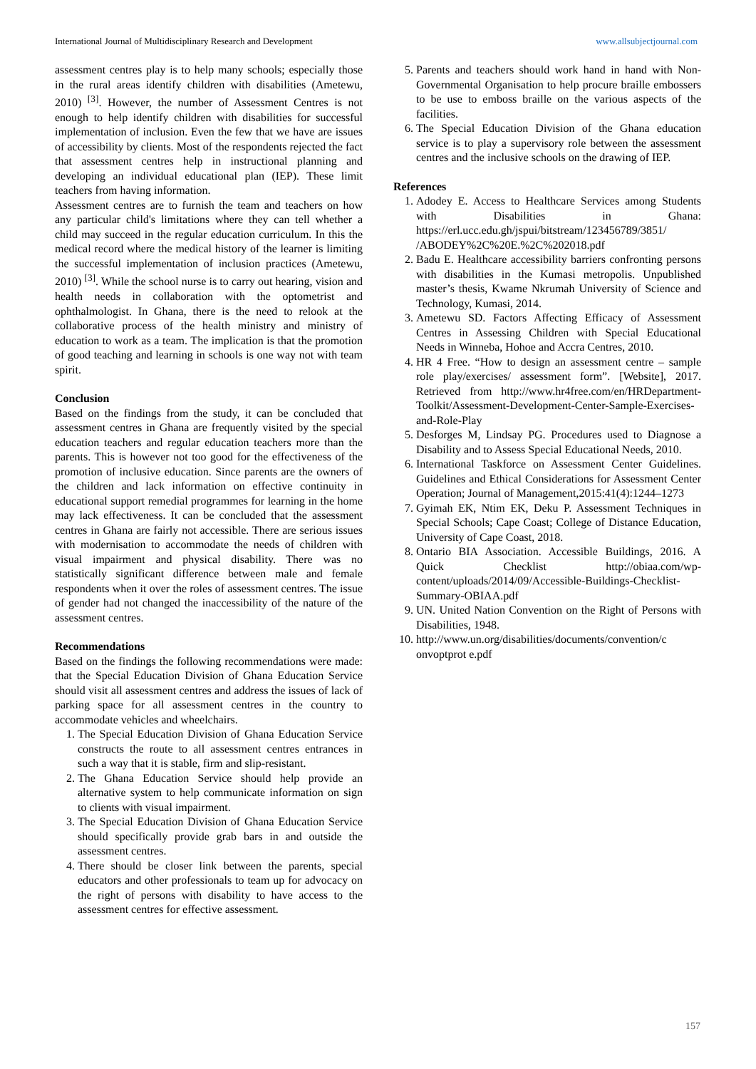International Journal of Multidisciplinary Research and Development www.allsubjectjournal.com
assessment centres play is to help many schools; especially those in the rural areas identify children with disabilities (Ametewu, 2010) <sup>[3]</sup>. However, the number of Assessment Centres is not enough to help identify children with disabilities for successful implementation of inclusion. Even the few that we have are issues of accessibility by clients. Most of the respondents rejected the fact that assessment centres help in instructional planning and developing an individual educational plan (IEP). These limit teachers from having information.
Assessment centres are to furnish the team and teachers on how any particular child's limitations where they can tell whether a child may succeed in the regular education curriculum. In this the medical record where the medical history of the learner is limiting the successful implementation of inclusion practices (Ametewu, 2010) <sup>[3]</sup>. While the school nurse is to carry out hearing, vision and health needs in collaboration with the optometrist and ophthalmologist. In Ghana, there is the need to relook at the collaborative process of the health ministry and ministry of education to work as a team. The implication is that the promotion of good teaching and learning in schools is one way not with team spirit.
Conclusion
Based on the findings from the study, it can be concluded that assessment centres in Ghana are frequently visited by the special education teachers and regular education teachers more than the parents. This is however not too good for the effectiveness of the promotion of inclusive education. Since parents are the owners of the children and lack information on effective continuity in educational support remedial programmes for learning in the home may lack effectiveness. It can be concluded that the assessment centres in Ghana are fairly not accessible. There are serious issues with modernisation to accommodate the needs of children with visual impairment and physical disability. There was no statistically significant difference between male and female respondents when it over the roles of assessment centres. The issue of gender had not changed the inaccessibility of the nature of the assessment centres.
Recommendations
Based on the findings the following recommendations were made: that the Special Education Division of Ghana Education Service should visit all assessment centres and address the issues of lack of parking space for all assessment centres in the country to accommodate vehicles and wheelchairs.
1. The Special Education Division of Ghana Education Service constructs the route to all assessment centres entrances in such a way that it is stable, firm and slip-resistant.
2. The Ghana Education Service should help provide an alternative system to help communicate information on sign to clients with visual impairment.
3. The Special Education Division of Ghana Education Service should specifically provide grab bars in and outside the assessment centres.
4. There should be closer link between the parents, special educators and other professionals to team up for advocacy on the right of persons with disability to have access to the assessment centres for effective assessment.
5. Parents and teachers should work hand in hand with Non-Governmental Organisation to help procure braille embossers to be use to emboss braille on the various aspects of the facilities.
6. The Special Education Division of the Ghana education service is to play a supervisory role between the assessment centres and the inclusive schools on the drawing of IEP.
References
1. Adodey E. Access to Healthcare Services among Students with Disabilities in Ghana: https://erl.ucc.edu.gh/jspui/bitstream/123456789/3851/ /ABODEY%2C%20E.%2C%202018.pdf
2. Badu E. Healthcare accessibility barriers confronting persons with disabilities in the Kumasi metropolis. Unpublished master’s thesis, Kwame Nkrumah University of Science and Technology, Kumasi, 2014.
3. Ametewu SD. Factors Affecting Efficacy of Assessment Centres in Assessing Children with Special Educational Needs in Winneba, Hohoe and Accra Centres, 2010.
4. HR 4 Free. “How to design an assessment centre – sample role play/exercises/ assessment form”. [Website], 2017. Retrieved from http://www.hr4free.com/en/HRDepartment-Toolkit/Assessment-Development-Center-Sample-Exercises-and-Role-Play
5. Desforges M, Lindsay PG. Procedures used to Diagnose a Disability and to Assess Special Educational Needs, 2010.
6. International Taskforce on Assessment Center Guidelines. Guidelines and Ethical Considerations for Assessment Center Operation; Journal of Management,2015:41(4):1244–1273
7. Gyimah EK, Ntim EK, Deku P. Assessment Techniques in Special Schools; Cape Coast; College of Distance Education, University of Cape Coast, 2018.
8. Ontario BIA Association. Accessible Buildings, 2016. A Quick Checklist http://obiaa.com/wp-content/uploads/2014/09/Accessible-Buildings-Checklist-Summary-OBIAA.pdf
9. UN. United Nation Convention on the Right of Persons with Disabilities, 1948.
10. http://www.un.org/disabilities/documents/convention/c onvoptprot e.pdf
157